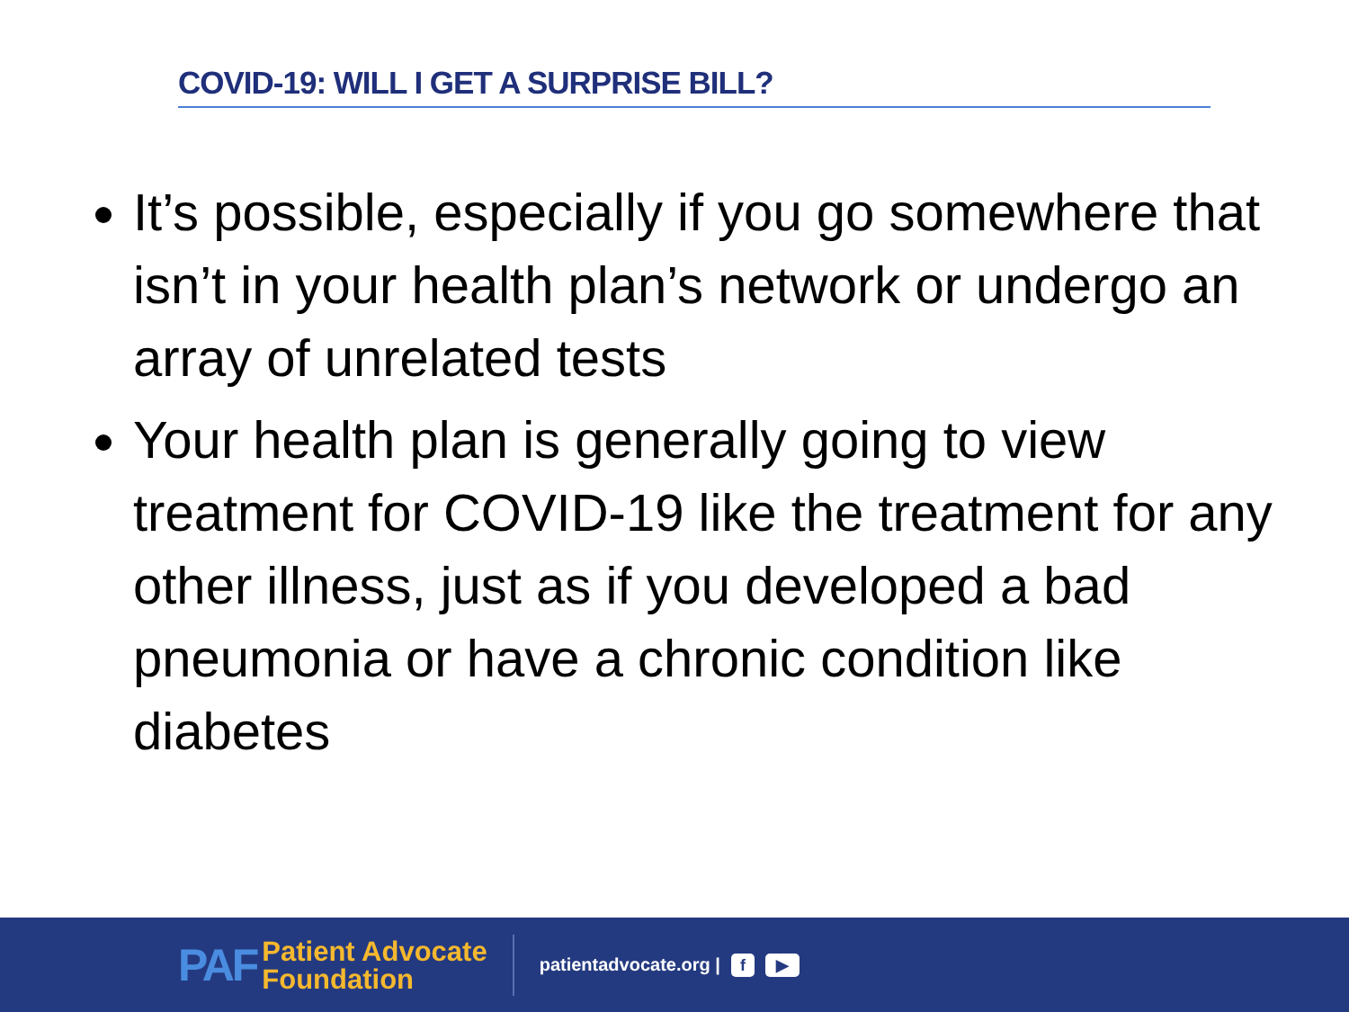COVID-19: WILL I GET A SURPRISE BILL?
It’s possible, especially if you go somewhere that isn’t in your health plan’s network or undergo an array of unrelated tests
Your health plan is generally going to view treatment for COVID-19 like the treatment for any other illness, just as if you developed a bad pneumonia or have a chronic condition like diabetes
PAF
Patient Advocate
Foundation
patientadvocate.org | f ▶